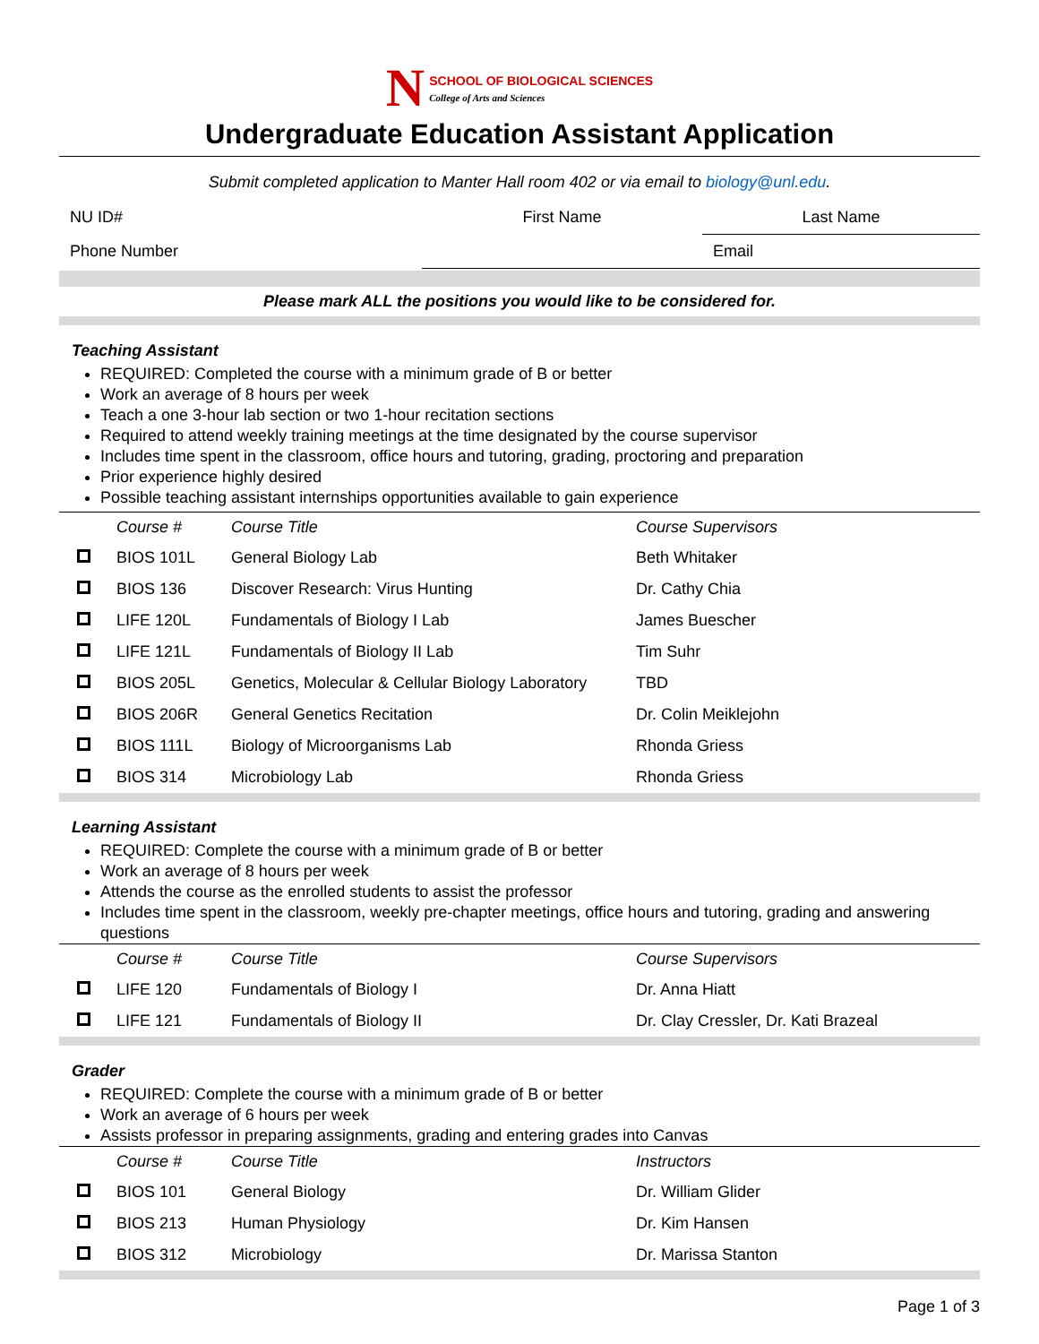N SCHOOL OF BIOLOGICAL SCIENCES
College of Arts and Sciences
Undergraduate Education Assistant Application
Submit completed application to Manter Hall room 402 or via email to biology@unl.edu.
| NU ID# | First Name | Last Name |
| Phone Number | | Email |
Please mark ALL the positions you would like to be considered for.
Teaching Assistant
REQUIRED: Completed the course with a minimum grade of B or better
Work an average of 8 hours per week
Teach a one 3-hour lab section or two 1-hour recitation sections
Required to attend weekly training meetings at the time designated by the course supervisor
Includes time spent in the classroom, office hours and tutoring, grading, proctoring and preparation
Prior experience highly desired
Possible teaching assistant internships opportunities available to gain experience
| | Course # | Course Title | Course Supervisors |
| --- | --- | --- | --- |
| | BIOS 101L | General Biology Lab | Beth Whitaker |
| | BIOS 136 | Discover Research: Virus Hunting | Dr. Cathy Chia |
| | LIFE 120L | Fundamentals of Biology I Lab | James Buescher |
| | LIFE 121L | Fundamentals of Biology II Lab | Tim Suhr |
| | BIOS 205L | Genetics, Molecular & Cellular Biology Laboratory | TBD |
| | BIOS 206R | General Genetics Recitation | Dr. Colin Meiklejohn |
| | BIOS 111L | Biology of Microorganisms Lab | Rhonda Griess |
| | BIOS 314 | Microbiology Lab | Rhonda Griess |
Learning Assistant
REQUIRED: Complete the course with a minimum grade of B or better
Work an average of 8 hours per week
Attends the course as the enrolled students to assist the professor
Includes time spent in the classroom, weekly pre-chapter meetings, office hours and tutoring, grading and answering questions
| | Course # | Course Title | Course Supervisors |
| --- | --- | --- | --- |
| | LIFE 120 | Fundamentals of Biology I | Dr. Anna Hiatt |
| | LIFE 121 | Fundamentals of Biology II | Dr. Clay Cressler, Dr. Kati Brazeal |
Grader
REQUIRED: Complete the course with a minimum grade of B or better
Work an average of 6 hours per week
Assists professor in preparing assignments, grading and entering grades into Canvas
| | Course # | Course Title | Instructors |
| --- | --- | --- | --- |
| | BIOS 101 | General Biology | Dr. William Glider |
| | BIOS 213 | Human Physiology | Dr. Kim Hansen |
| | BIOS 312 | Microbiology | Dr. Marissa Stanton |
Page 1 of 3